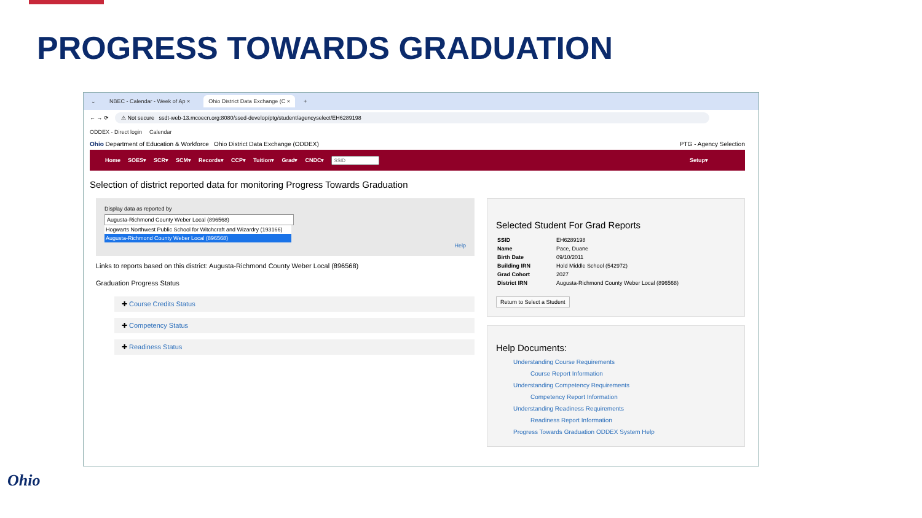PROGRESS TOWARDS GRADUATION
⌄ NBEC - Calendar - Week of Ap × Ohio District Data Exchange (C × +
← → ⟳ ⚠ Not secure ssdt-web-13.mcoecn.org:8080/ssed-develop/ptg/student/agencyselect/EH6289198
ODDEX - Direct login Calendar
Ohio Department of Education & Workforce Ohio District Data Exchange (ODDEX) PTG - Agency Selection
Home SOES▾ SCR▾ SCM▾ Records▾ CCP▾ Tuition▾ Grad▾ CNDC▾ Setup▾
Selection of district reported data for monitoring Progress Towards Graduation
Display data as reported by
Augusta-Richmond County Weber Local (896568)
Hogwarts Northwest Public School for Witchcraft and Wizardry (193166)
Augusta-Richmond County Weber Local (896568)
Help
Links to reports based on this district: Augusta-Richmond County Weber Local (896568)
Graduation Progress Status
✚ Course Credits Status
✚ Competency Status
✚ Readiness Status
Selected Student For Grad Reports
| SSID | EH6289198 |
| Name | Pace, Duane |
| Birth Date | 09/10/2011 |
| Building IRN | Hold Middle School (542972) |
| Grad Cohort | 2027 |
| District IRN | Augusta-Richmond County Weber Local (896568) |
Return to Select a Student
Help Documents:
Understanding Course Requirements
Course Report Information
Understanding Competency Requirements
Competency Report Information
Understanding Readiness Requirements
Readiness Report Information
Progress Towards Graduation ODDEX System Help
Ohio